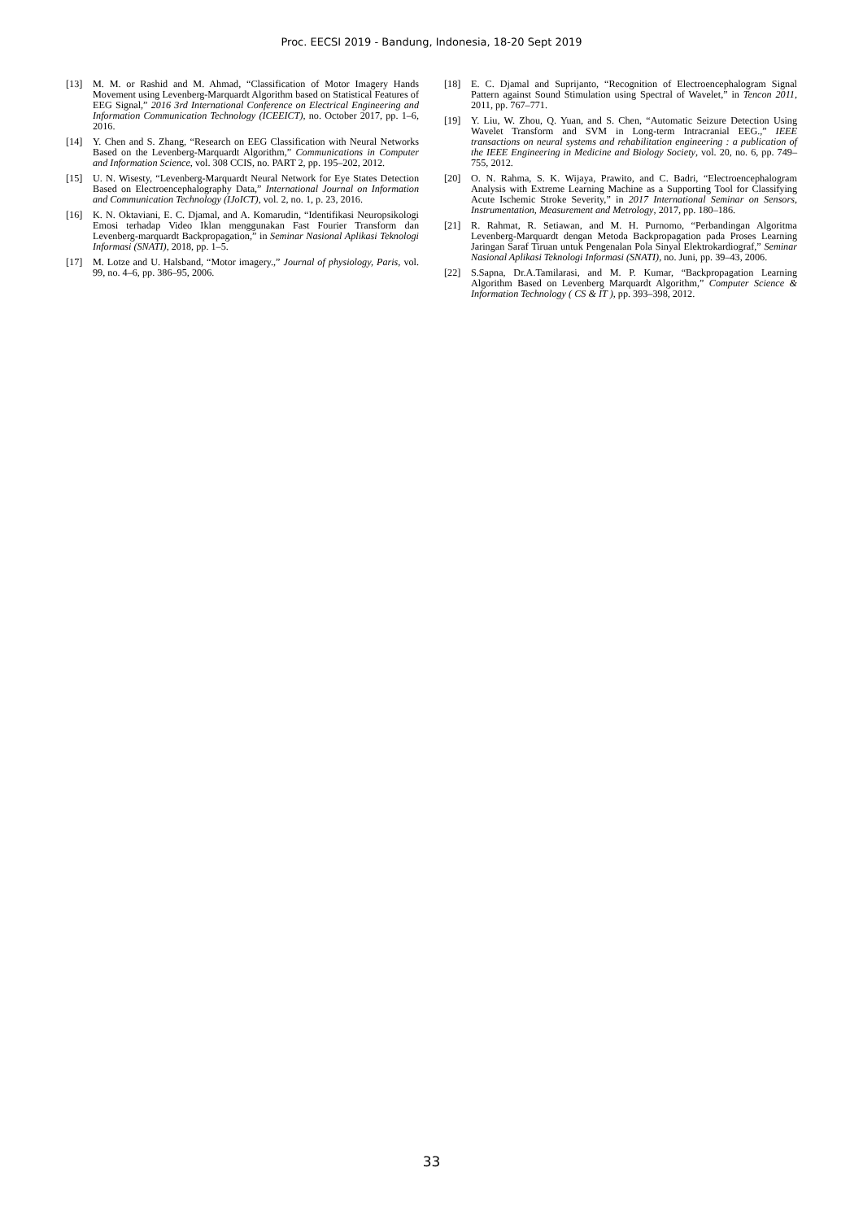Proc. EECSI 2019 - Bandung, Indonesia, 18-20 Sept 2019
[13] M. M. or Rashid and M. Ahmad, “Classification of Motor Imagery Hands Movement using Levenberg-Marquardt Algorithm based on Statistical Features of EEG Signal,” 2016 3rd International Conference on Electrical Engineering and Information Communication Technology (ICEEICT), no. October 2017, pp. 1–6, 2016.
[14] Y. Chen and S. Zhang, “Research on EEG Classification with Neural Networks Based on the Levenberg-Marquardt Algorithm,” Communications in Computer and Information Science, vol. 308 CCIS, no. PART 2, pp. 195–202, 2012.
[15] U. N. Wisesty, “Levenberg-Marquardt Neural Network for Eye States Detection Based on Electroencephalography Data,” International Journal on Information and Communication Technology (IJoICT), vol. 2, no. 1, p. 23, 2016.
[16] K. N. Oktaviani, E. C. Djamal, and A. Komarudin, “Identifikasi Neuropsikologi Emosi terhadap Video Iklan menggunakan Fast Fourier Transform dan Levenberg-marquardt Backpropagation,” in Seminar Nasional Aplikasi Teknologi Informasi (SNATI), 2018, pp. 1–5.
[17] M. Lotze and U. Halsband, “Motor imagery.,” Journal of physiology, Paris, vol. 99, no. 4–6, pp. 386–95, 2006.
[18] E. C. Djamal and Suprijanto, “Recognition of Electroencephalogram Signal Pattern against Sound Stimulation using Spectral of Wavelet,” in Tencon 2011, 2011, pp. 767–771.
[19] Y. Liu, W. Zhou, Q. Yuan, and S. Chen, “Automatic Seizure Detection Using Wavelet Transform and SVM in Long-term Intracranial EEG.,” IEEE transactions on neural systems and rehabilitation engineering : a publication of the IEEE Engineering in Medicine and Biology Society, vol. 20, no. 6, pp. 749–755, 2012.
[20] O. N. Rahma, S. K. Wijaya, Prawito, and C. Badri, “Electroencephalogram Analysis with Extreme Learning Machine as a Supporting Tool for Classifying Acute Ischemic Stroke Severity,” in 2017 International Seminar on Sensors, Instrumentation, Measurement and Metrology, 2017, pp. 180–186.
[21] R. Rahmat, R. Setiawan, and M. H. Purnomo, “Perbandingan Algoritma Levenberg-Marquardt dengan Metoda Backpropagation pada Proses Learning Jaringan Saraf Tiruan untuk Pengenalan Pola Sinyal Elektrokardiograf,” Seminar Nasional Aplikasi Teknologi Informasi (SNATI), no. Juni, pp. 39–43, 2006.
[22] S.Sapna, Dr.A.Tamilarasi, and M. P. Kumar, “Backpropagation Learning Algorithm Based on Levenberg Marquardt Algorithm,” Computer Science & Information Technology ( CS & IT ), pp. 393–398, 2012.
33